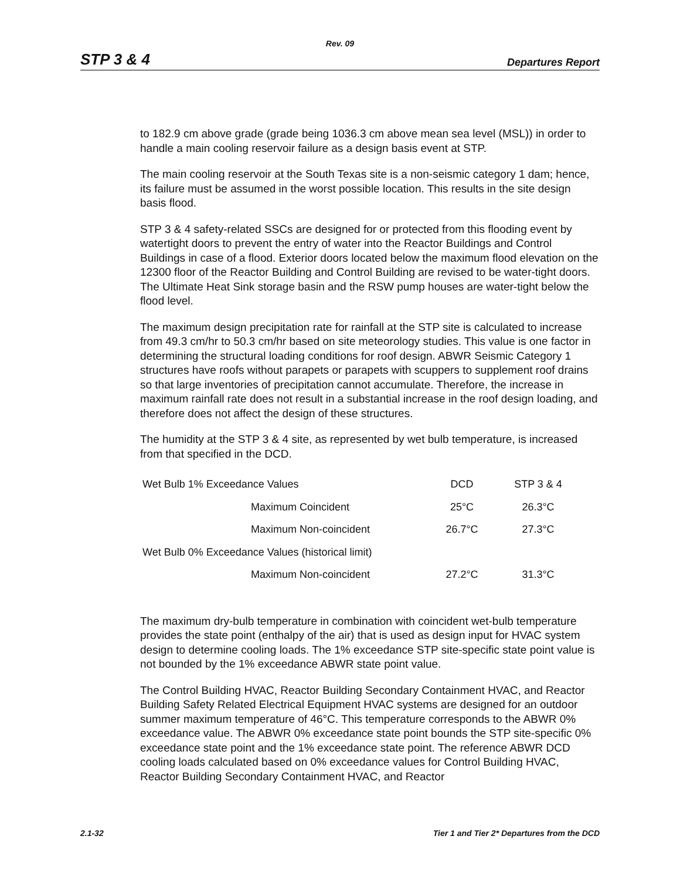Rev. 09
STP 3 & 4 Departures Report
to 182.9 cm above grade (grade being 1036.3 cm above mean sea level (MSL)) in order to handle a main cooling reservoir failure as a design basis event at STP.
The main cooling reservoir at the South Texas site is a non-seismic category 1 dam; hence, its failure must be assumed in the worst possible location. This results in the site design basis flood.
STP 3 & 4 safety-related SSCs are designed for or protected from this flooding event by watertight doors to prevent the entry of water into the Reactor Buildings and Control Buildings in case of a flood. Exterior doors located below the maximum flood elevation on the 12300 floor of the Reactor Building and Control Building are revised to be water-tight doors. The Ultimate Heat Sink storage basin and the RSW pump houses are water-tight below the flood level.
The maximum design precipitation rate for rainfall at the STP site is calculated to increase from 49.3 cm/hr to 50.3 cm/hr based on site meteorology studies. This value is one factor in determining the structural loading conditions for roof design. ABWR Seismic Category 1 structures have roofs without parapets or parapets with scuppers to supplement roof drains so that large inventories of precipitation cannot accumulate. Therefore, the increase in maximum rainfall rate does not result in a substantial increase in the roof design loading, and therefore does not affect the design of these structures.
The humidity at the STP 3 & 4 site, as represented by wet bulb temperature, is increased from that specified in the DCD.
| Wet Bulb 1% Exceedance Values | | DCD | STP 3 & 4 |
| | Maximum Coincident | 25°C | 26.3°C |
| | Maximum Non-coincident | 26.7°C | 27.3°C |
| Wet Bulb 0% Exceedance Values (historical limit) | | | |
| | Maximum Non-coincident | 27.2°C | 31.3°C |
The maximum dry-bulb temperature in combination with coincident wet-bulb temperature provides the state point (enthalpy of the air) that is used as design input for HVAC system design to determine cooling loads. The 1% exceedance STP site-specific state point value is not bounded by the 1% exceedance ABWR state point value.
The Control Building HVAC, Reactor Building Secondary Containment HVAC, and Reactor Building Safety Related Electrical Equipment HVAC systems are designed for an outdoor summer maximum temperature of 46°C. This temperature corresponds to the ABWR 0% exceedance value. The ABWR 0% exceedance state point bounds the STP site-specific 0% exceedance state point and the 1% exceedance state point. The reference ABWR DCD cooling loads calculated based on 0% exceedance values for Control Building HVAC, Reactor Building Secondary Containment HVAC, and Reactor
2.1-32 Tier 1 and Tier 2* Departures from the DCD